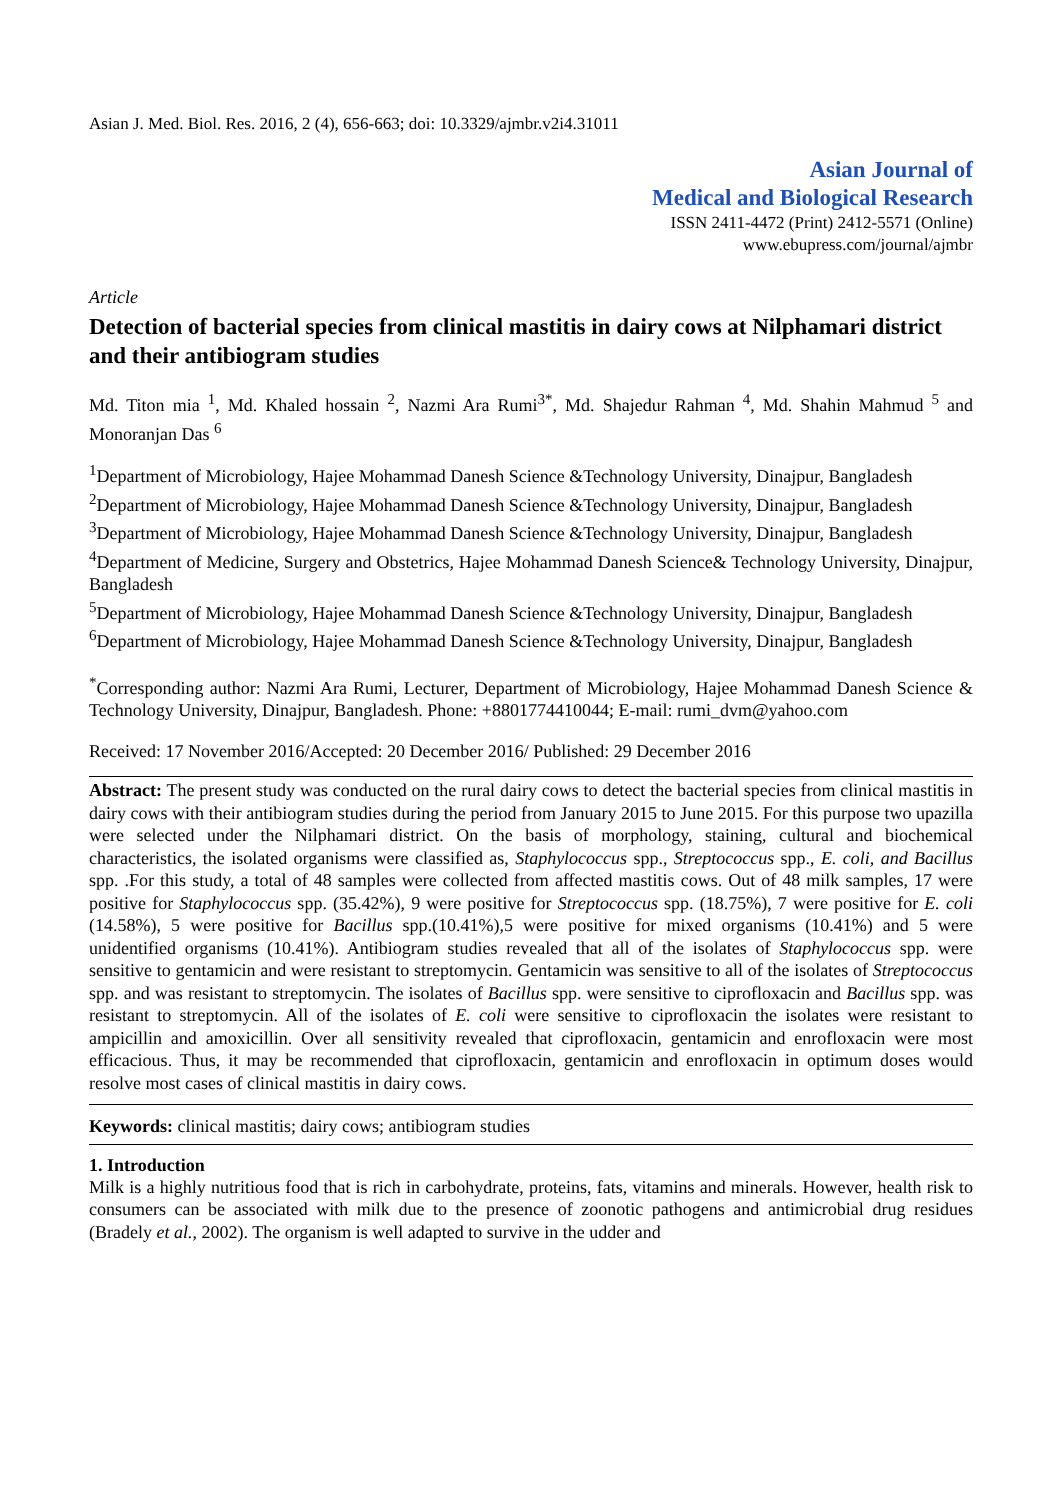Asian J. Med. Biol. Res. 2016, 2 (4), 656-663; doi: 10.3329/ajmbr.v2i4.31011
Asian Journal of
Medical and Biological Research
ISSN 2411-4472 (Print) 2412-5571 (Online)
www.ebupress.com/journal/ajmbr
Article
Detection of bacterial species from clinical mastitis in dairy cows at Nilphamari district and their antibiogram studies
Md. Titon mia <sup>1</sup>, Md. Khaled hossain <sup>2</sup>, Nazmi Ara Rumi<sup>3*</sup>, Md. Shajedur Rahman <sup>4</sup>, Md. Shahin Mahmud <sup>5</sup> and Monoranjan Das <sup>6</sup>
<sup>1</sup> Department of Microbiology, Hajee Mohammad Danesh Science &Technology University, Dinajpur, Bangladesh
<sup>2</sup> Department of Microbiology, Hajee Mohammad Danesh Science &Technology University, Dinajpur, Bangladesh
<sup>3</sup> Department of Microbiology, Hajee Mohammad Danesh Science &Technology University, Dinajpur, Bangladesh
<sup>4</sup> Department of Medicine, Surgery and Obstetrics, Hajee Mohammad Danesh Science& Technology University, Dinajpur, Bangladesh
<sup>5</sup> Department of Microbiology, Hajee Mohammad Danesh Science &Technology University, Dinajpur, Bangladesh
<sup>6</sup> Department of Microbiology, Hajee Mohammad Danesh Science &Technology University, Dinajpur, Bangladesh
<sup>*</sup> Corresponding author: Nazmi Ara Rumi, Lecturer, Department of Microbiology, Hajee Mohammad Danesh Science & Technology University, Dinajpur, Bangladesh. Phone: +8801774410044; E-mail: rumi_dvm@yahoo.com
Received: 17 November 2016/Accepted: 20 December 2016/ Published: 29 December 2016
Abstract: The present study was conducted on the rural dairy cows to detect the bacterial species from clinical mastitis in dairy cows with their antibiogram studies during the period from January 2015 to June 2015. For this purpose two upazilla were selected under the Nilphamari district. On the basis of morphology, staining, cultural and biochemical characteristics, the isolated organisms were classified as, Staphylococcus spp., Streptococcus spp., E. coli, and Bacillus spp. .For this study, a total of 48 samples were collected from affected mastitis cows. Out of 48 milk samples, 17 were positive for Staphylococcus spp. (35.42%), 9 were positive for Streptococcus spp. (18.75%), 7 were positive for E. coli (14.58%), 5 were positive for Bacillus spp.(10.41%),5 were positive for mixed organisms (10.41%) and 5 were unidentified organisms (10.41%). Antibiogram studies revealed that all of the isolates of Staphylococcus spp. were sensitive to gentamicin and were resistant to streptomycin. Gentamicin was sensitive to all of the isolates of Streptococcus spp. and was resistant to streptomycin. The isolates of Bacillus spp. were sensitive to ciprofloxacin and Bacillus spp. was resistant to streptomycin. All of the isolates of E. coli were sensitive to ciprofloxacin the isolates were resistant to ampicillin and amoxicillin. Over all sensitivity revealed that ciprofloxacin, gentamicin and enrofloxacin were most efficacious. Thus, it may be recommended that ciprofloxacin, gentamicin and enrofloxacin in optimum doses would resolve most cases of clinical mastitis in dairy cows.
Keywords: clinical mastitis; dairy cows; antibiogram studies
1. Introduction
Milk is a highly nutritious food that is rich in carbohydrate, proteins, fats, vitamins and minerals. However, health risk to consumers can be associated with milk due to the presence of zoonotic pathogens and antimicrobial drug residues (Bradely et al., 2002). The organism is well adapted to survive in the udder and